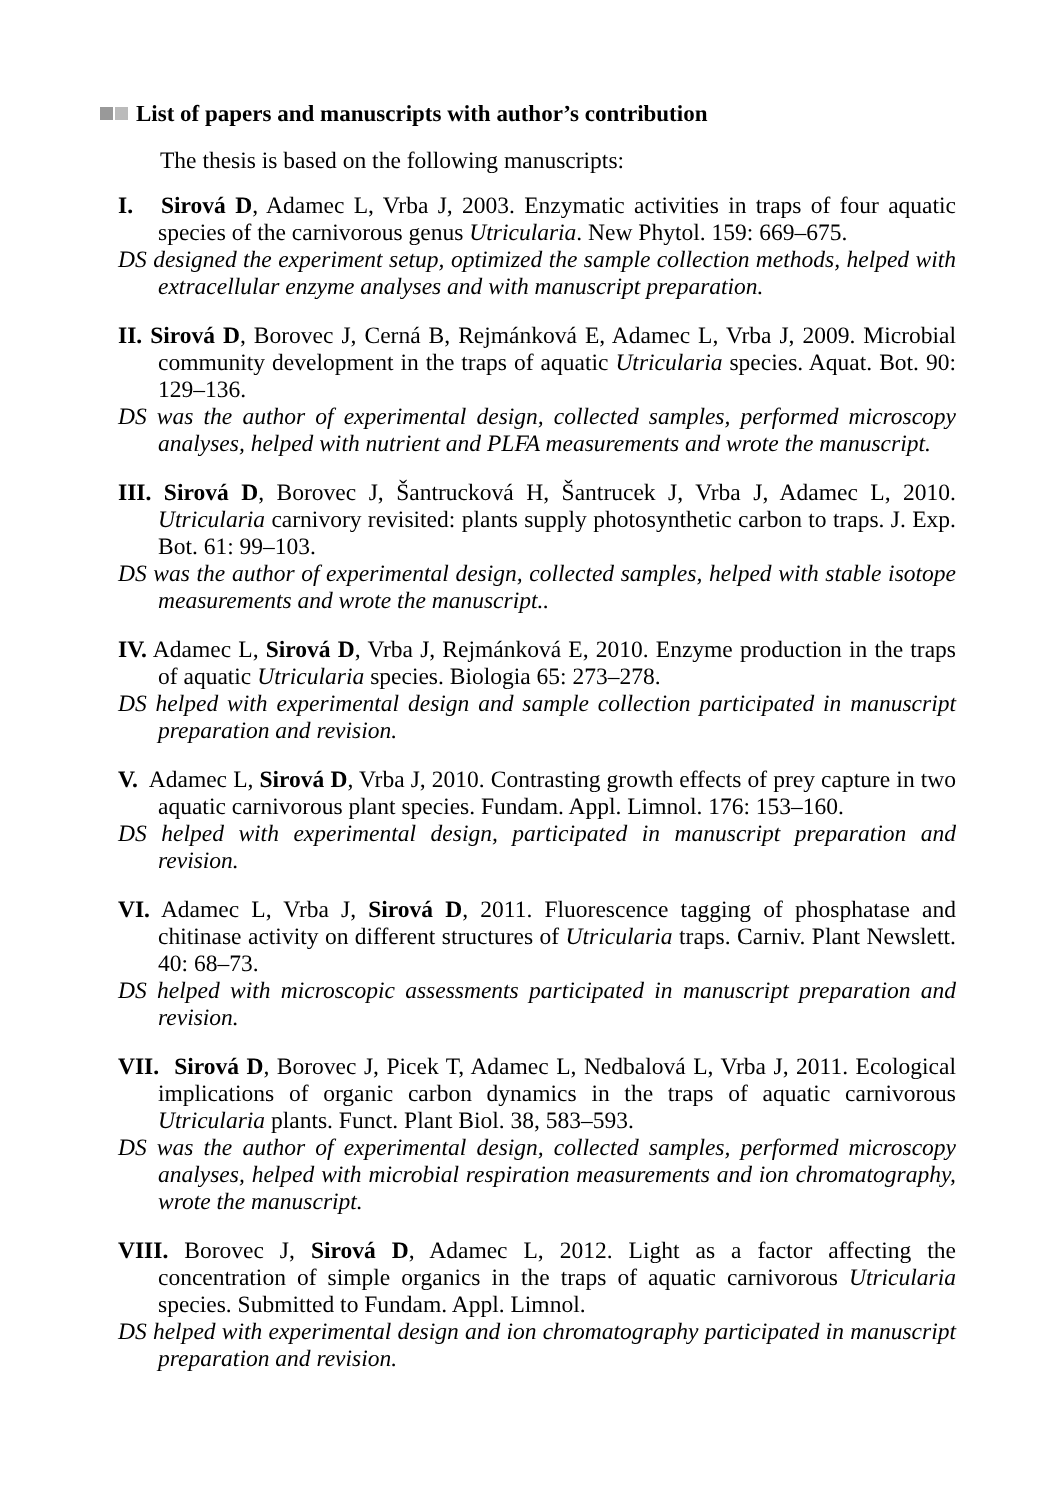List of papers and manuscripts with author’s contribution
The thesis is based on the following manuscripts:
I. Sirová D, Adamec L, Vrba J, 2003. Enzymatic activities in traps of four aquatic species of the carnivorous genus Utricularia. New Phytol. 159: 669–675.
DS designed the experiment setup, optimized the sample collection methods, helped with extracellular enzyme analyses and with manuscript preparation.
II. Sirová D, Borovec J, Cerná B, Rejmánková E, Adamec L, Vrba J, 2009. Microbial community development in the traps of aquatic Utricularia species. Aquat. Bot. 90: 129–136.
DS was the author of experimental design, collected samples, performed microscopy analyses, helped with nutrient and PLFA measurements and wrote the manuscript.
III. Sirová D, Borovec J, Šantrucková H, Šantrucek J, Vrba J, Adamec L, 2010. Utricularia carnivory revisited: plants supply photosynthetic carbon to traps. J. Exp. Bot. 61: 99–103.
DS was the author of experimental design, collected samples, helped with stable isotope measurements and wrote the manuscript..
IV. Adamec L, Sirová D, Vrba J, Rejmánková E, 2010. Enzyme production in the traps of aquatic Utricularia species. Biologia 65: 273–278.
DS helped with experimental design and sample collection participated in manuscript preparation and revision.
V. Adamec L, Sirová D, Vrba J, 2010. Contrasting growth effects of prey capture in two aquatic carnivorous plant species. Fundam. Appl. Limnol. 176: 153–160.
DS helped with experimental design, participated in manuscript preparation and revision.
VI. Adamec L, Vrba J, Sirová D, 2011. Fluorescence tagging of phosphatase and chitinase activity on different structures of Utricularia traps. Carniv. Plant Newslett. 40: 68–73.
DS helped with microscopic assessments participated in manuscript preparation and revision.
VII. Sirová D, Borovec J, Picek T, Adamec L, Nedbalová L, Vrba J, 2011. Ecological implications of organic carbon dynamics in the traps of aquatic carnivorous Utricularia plants. Funct. Plant Biol. 38, 583–593.
DS was the author of experimental design, collected samples, performed microscopy analyses, helped with microbial respiration measurements and ion chromatography, wrote the manuscript.
VIII. Borovec J, Sirová D, Adamec L, 2012. Light as a factor affecting the concentration of simple organics in the traps of aquatic carnivorous Utricularia species. Submitted to Fundam. Appl. Limnol.
DS helped with experimental design and ion chromatography participated in manuscript preparation and revision.